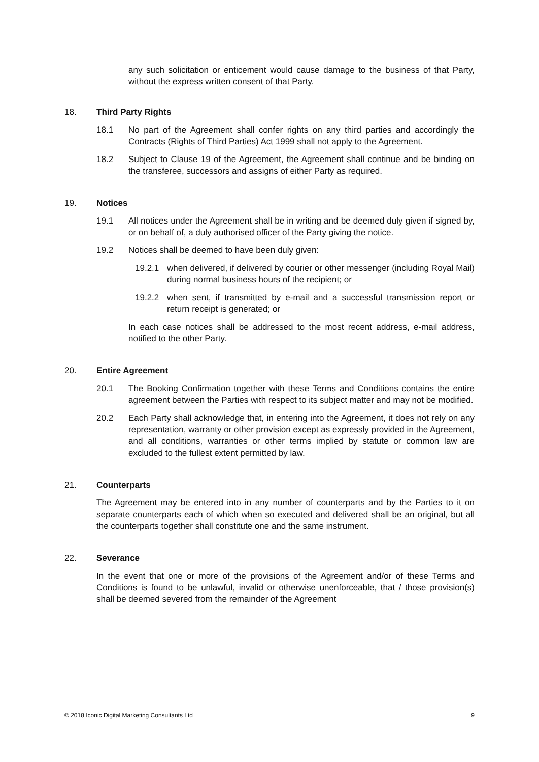any such solicitation or enticement would cause damage to the business of that Party, without the express written consent of that Party.
18. Third Party Rights
18.1 No part of the Agreement shall confer rights on any third parties and accordingly the Contracts (Rights of Third Parties) Act 1999 shall not apply to the Agreement.
18.2 Subject to Clause 19 of the Agreement, the Agreement shall continue and be binding on the transferee, successors and assigns of either Party as required.
19. Notices
19.1 All notices under the Agreement shall be in writing and be deemed duly given if signed by, or on behalf of, a duly authorised officer of the Party giving the notice.
19.2 Notices shall be deemed to have been duly given:
19.2.1 when delivered, if delivered by courier or other messenger (including Royal Mail) during normal business hours of the recipient; or
19.2.2 when sent, if transmitted by e-mail and a successful transmission report or return receipt is generated; or
In each case notices shall be addressed to the most recent address, e-mail address, notified to the other Party.
20. Entire Agreement
20.1 The Booking Confirmation together with these Terms and Conditions contains the entire agreement between the Parties with respect to its subject matter and may not be modified.
20.2 Each Party shall acknowledge that, in entering into the Agreement, it does not rely on any representation, warranty or other provision except as expressly provided in the Agreement, and all conditions, warranties or other terms implied by statute or common law are excluded to the fullest extent permitted by law.
21. Counterparts
The Agreement may be entered into in any number of counterparts and by the Parties to it on separate counterparts each of which when so executed and delivered shall be an original, but all the counterparts together shall constitute one and the same instrument.
22. Severance
In the event that one or more of the provisions of the Agreement and/or of these Terms and Conditions is found to be unlawful, invalid or otherwise unenforceable, that / those provision(s) shall be deemed severed from the remainder of the Agreement
© 2018 Iconic Digital Marketing Consultants Ltd 9